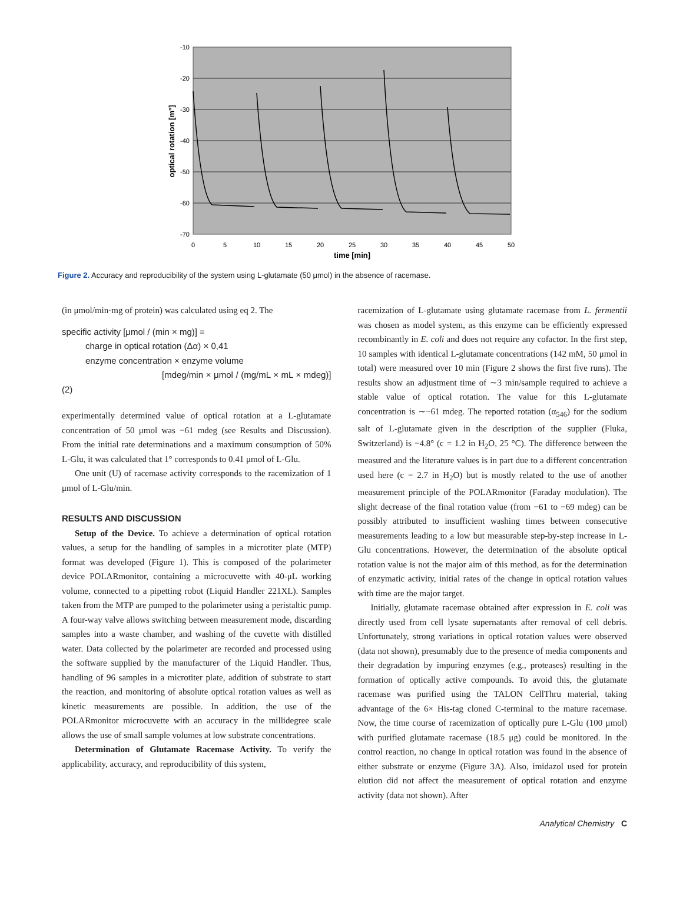-10
-20
-30
-40
-50
-60
-70
0
5
10
15
20
25
30
35
40
45
50
time [min]
optical rotation [m°]
Figure 2. Accuracy and reproducibility of the system using L-glutamate (50 μmol) in the absence of racemase.
(in μmol/min·mg of protein) was calculated using eq 2. The
specific activity [μmol / (min × mg)] =
charge in optical rotation (Δα) × 0,41
enzyme concentration × enzyme volume
[mdeg/min × μmol / (mg/mL × mL × mdeg)] (2)
experimentally determined value of optical rotation at a L-glutamate concentration of 50 μmol was −61 mdeg (see Results and Discussion). From the initial rate determinations and a maximum consumption of 50% L-Glu, it was calculated that 1° corresponds to 0.41 μmol of L-Glu.
One unit (U) of racemase activity corresponds to the racemization of 1 μmol of L-Glu/min.
RESULTS AND DISCUSSION
Setup of the Device. To achieve a determination of optical rotation values, a setup for the handling of samples in a microtiter plate (MTP) format was developed (Figure 1). This is composed of the polarimeter device POLARmonitor, containing a microcuvette with 40-μL working volume, connected to a pipetting robot (Liquid Handler 221XL). Samples taken from the MTP are pumped to the polarimeter using a peristaltic pump. A four-way valve allows switching between measurement mode, discarding samples into a waste chamber, and washing of the cuvette with distilled water. Data collected by the polarimeter are recorded and processed using the software supplied by the manufacturer of the Liquid Handler. Thus, handling of 96 samples in a microtiter plate, addition of substrate to start the reaction, and monitoring of absolute optical rotation values as well as kinetic measurements are possible. In addition, the use of the POLARmonitor microcuvette with an accuracy in the millidegree scale allows the use of small sample volumes at low substrate concentrations.
Determination of Glutamate Racemase Activity. To verify the applicability, accuracy, and reproducibility of this system,
racemization of L-glutamate using glutamate racemase from L. fermentii was chosen as model system, as this enzyme can be efficiently expressed recombinantly in E. coli and does not require any cofactor. In the first step, 10 samples with identical L-glutamate concentrations (142 mM, 50 μmol in total) were measured over 10 min (Figure 2 shows the first five runs). The results show an adjustment time of ∼3 min/sample required to achieve a stable value of optical rotation. The value for this L-glutamate concentration is ∼−61 mdeg. The reported rotation (α<sub>546</sub>) for the sodium salt of L-glutamate given in the description of the supplier (Fluka, Switzerland) is −4.8° (c = 1.2 in H<sub>2</sub>O, 25 °C). The difference between the measured and the literature values is in part due to a different concentration used here (c = 2.7 in H<sub>2</sub>O) but is mostly related to the use of another measurement principle of the POLARmonitor (Faraday modulation). The slight decrease of the final rotation value (from −61 to −69 mdeg) can be possibly attributed to insufficient washing times between consecutive measurements leading to a low but measurable step-by-step increase in L-Glu concentrations. However, the determination of the absolute optical rotation value is not the major aim of this method, as for the determination of enzymatic activity, initial rates of the change in optical rotation values with time are the major target.
Initially, glutamate racemase obtained after expression in E. coli was directly used from cell lysate supernatants after removal of cell debris. Unfortunately, strong variations in optical rotation values were observed (data not shown), presumably due to the presence of media components and their degradation by impuring enzymes (e.g., proteases) resulting in the formation of optically active compounds. To avoid this, the glutamate racemase was purified using the TALON CellThru material, taking advantage of the 6× His-tag cloned C-terminal to the mature racemase. Now, the time course of racemization of optically pure L-Glu (100 μmol) with purified glutamate racemase (18.5 μg) could be monitored. In the control reaction, no change in optical rotation was found in the absence of either substrate or enzyme (Figure 3A). Also, imidazol used for protein elution did not affect the measurement of optical rotation and enzyme activity (data not shown). After
Analytical Chemistry C